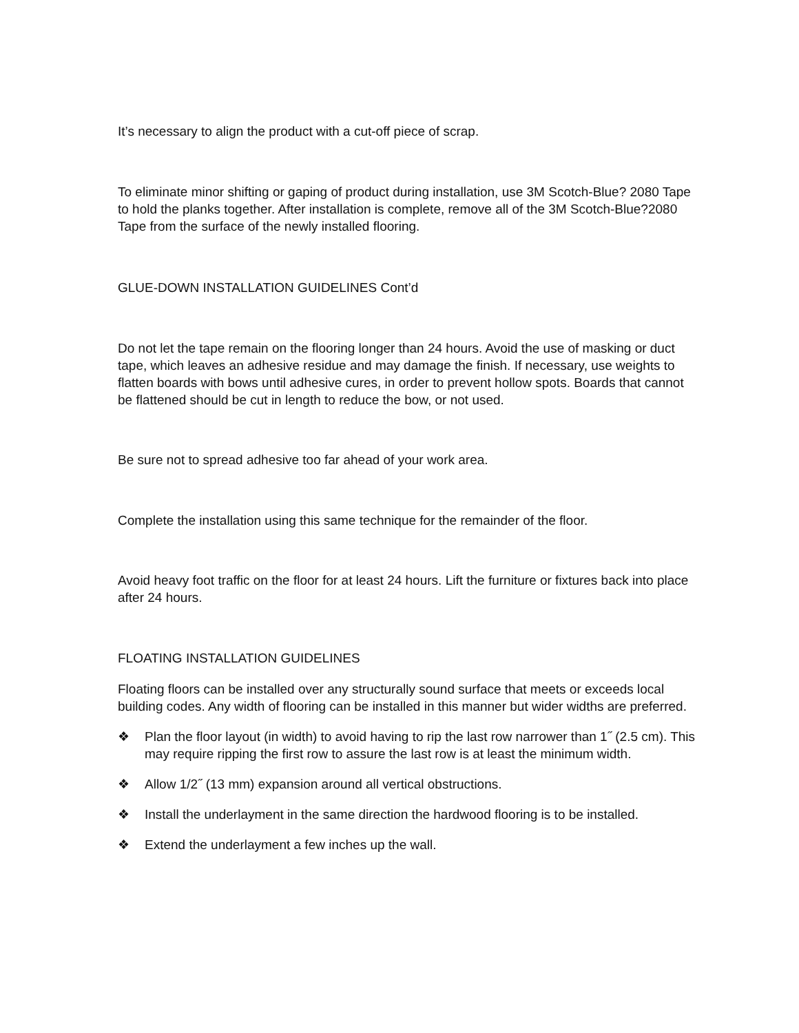It’s necessary to align the product with a cut-off piece of scrap.
To eliminate minor shifting or gaping of product during installation, use 3M Scotch-Blue? 2080 Tape to hold the planks together. After installation is complete, remove all of the 3M Scotch-Blue?2080 Tape from the surface of the newly installed flooring.
GLUE-DOWN INSTALLATION GUIDELINES Cont’d
Do not let the tape remain on the flooring longer than 24 hours. Avoid the use of masking or duct tape, which leaves an adhesive residue and may damage the finish. If necessary, use weights to flatten boards with bows until adhesive cures, in order to prevent hollow spots. Boards that cannot be flattened should be cut in length to reduce the bow, or not used.
Be sure not to spread adhesive too far ahead of your work area.
Complete the installation using this same technique for the remainder of the floor.
Avoid heavy foot traffic on the floor for at least 24 hours. Lift the furniture or fixtures back into place after 24 hours.
FLOATING INSTALLATION GUIDELINES
Floating floors can be installed over any structurally sound surface that meets or exceeds local building codes. Any width of flooring can be installed in this manner but wider widths are preferred.
❖ Plan the floor layout (in width) to avoid having to rip the last row narrower than 1˝ (2.5 cm). This may require ripping the first row to assure the last row is at least the minimum width.
❖ Allow 1/2˝ (13 mm) expansion around all vertical obstructions.
❖ Install the underlayment in the same direction the hardwood flooring is to be installed.
❖ Extend the underlayment a few inches up the wall.